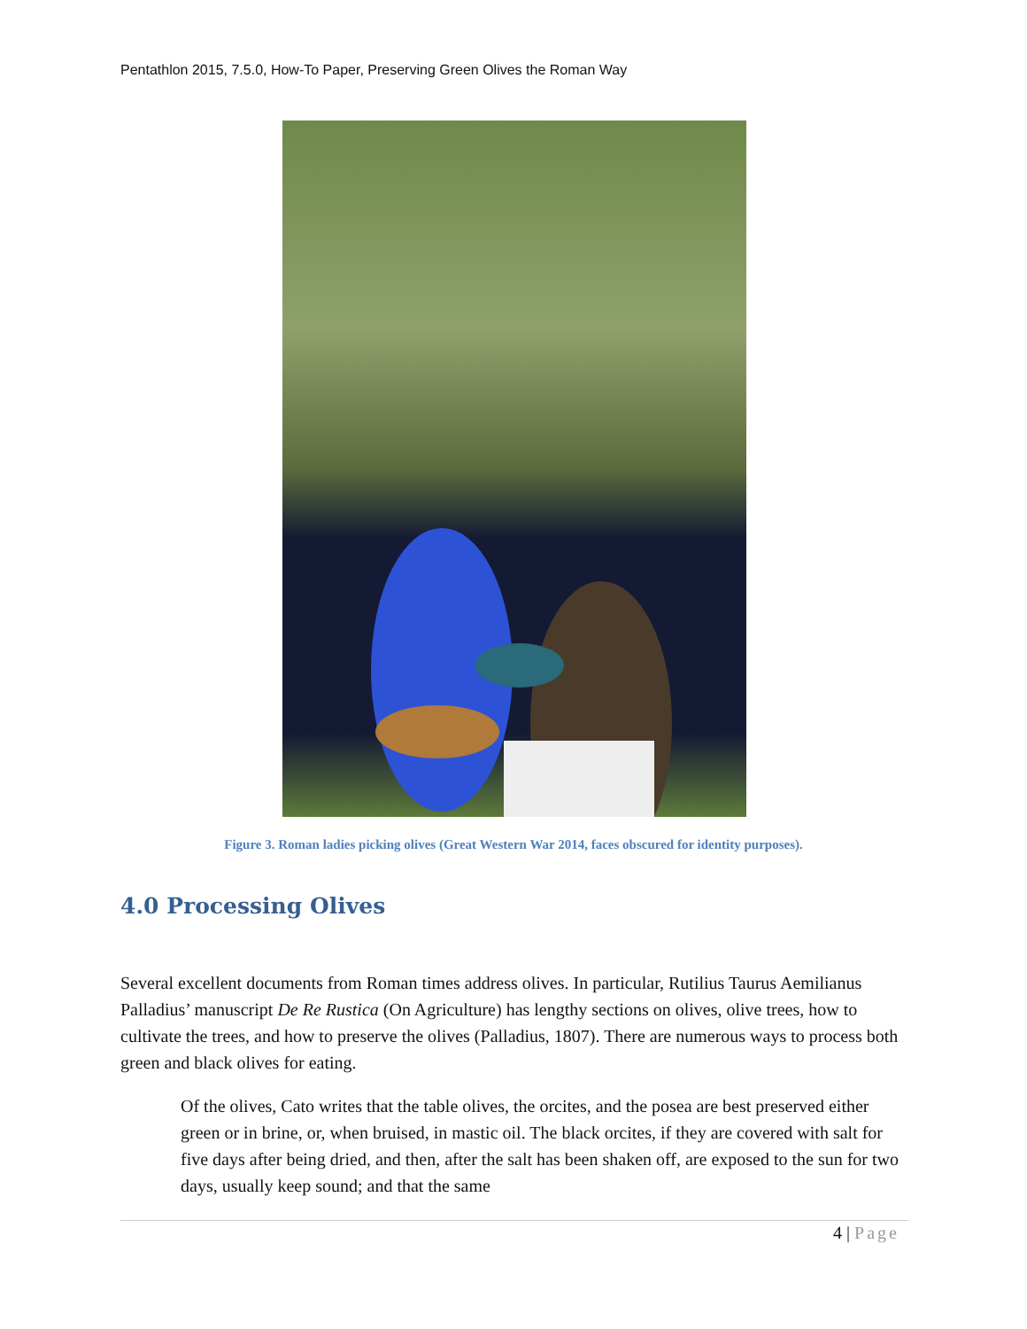Pentathlon 2015, 7.5.0, How-To Paper, Preserving Green Olives the Roman Way
Figure 3. Roman ladies picking olives (Great Western War 2014, faces obscured for identity purposes).
4.0 Processing Olives
Several excellent documents from Roman times address olives. In particular, Rutilius Taurus Aemilianus Palladius’ manuscript De Re Rustica (On Agriculture) has lengthy sections on olives, olive trees, how to cultivate the trees, and how to preserve the olives (Palladius, 1807). There are numerous ways to process both green and black olives for eating.
Of the olives, Cato writes that the table olives, the orcites, and the posea are best preserved either green or in brine, or, when bruised, in mastic oil. The black orcites, if they are covered with salt for five days after being dried, and then, after the salt has been shaken off, are exposed to the sun for two days, usually keep sound; and that the same
4 | Page